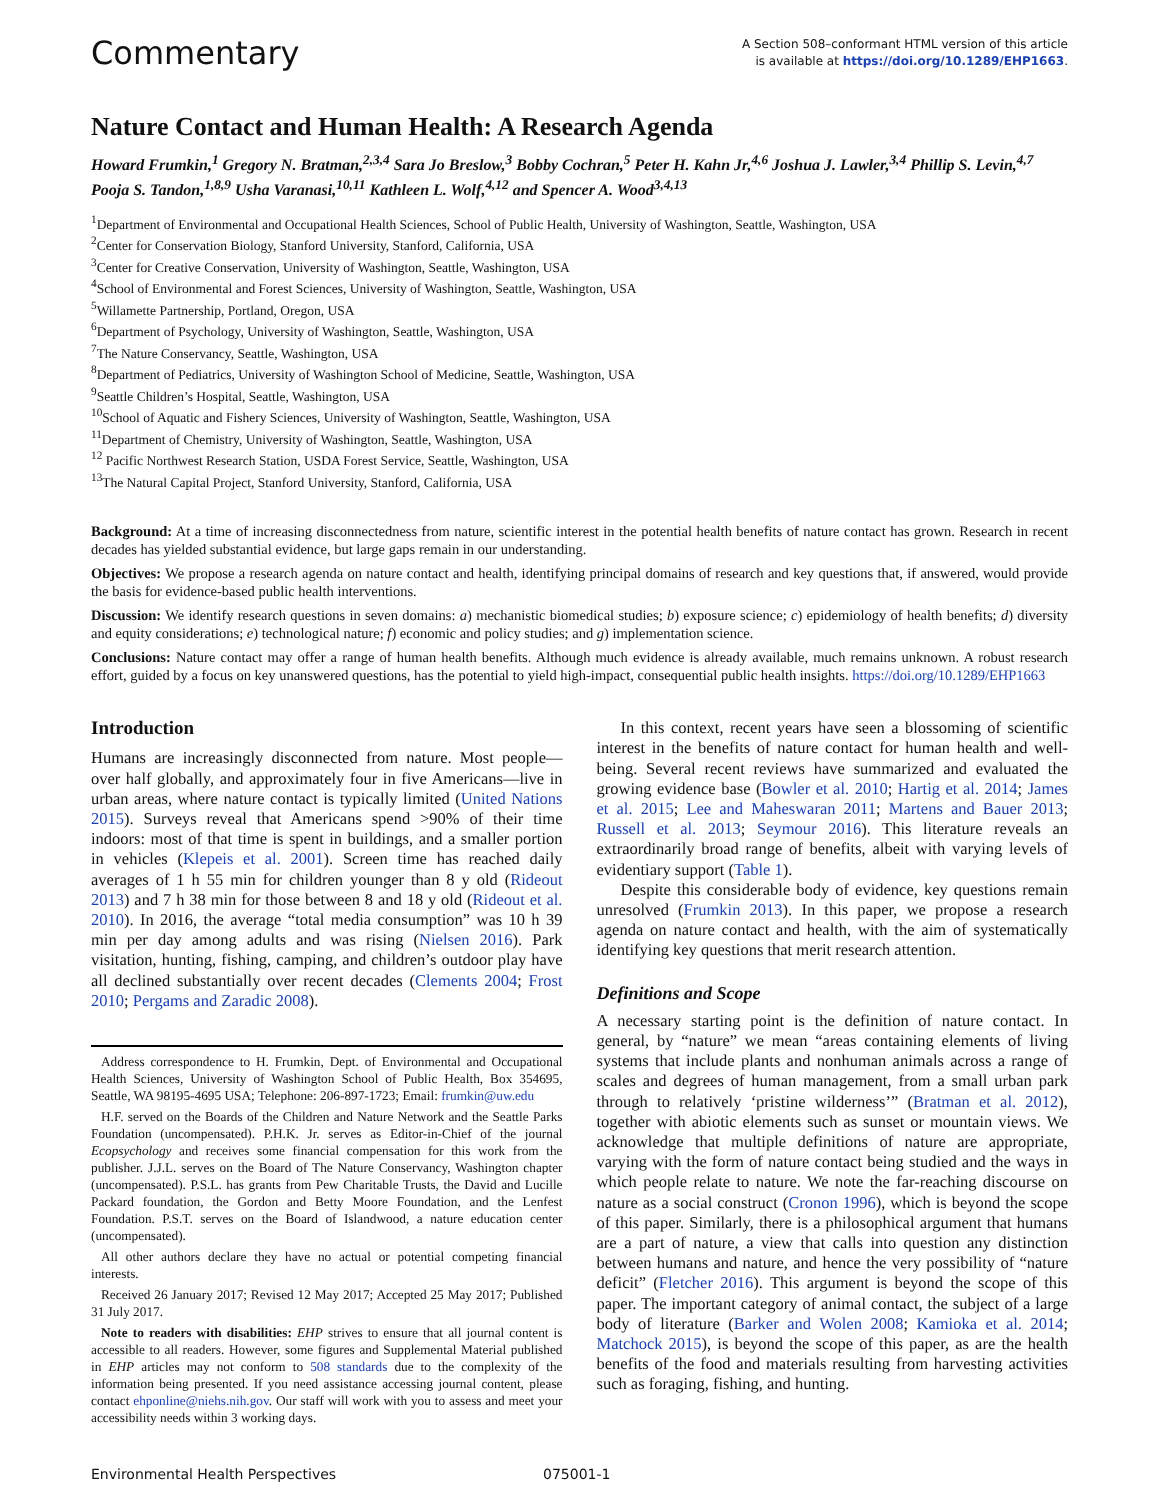Commentary
A Section 508–conformant HTML version of this article
is available at https://doi.org/10.1289/EHP1663.
Nature Contact and Human Health: A Research Agenda
Howard Frumkin,<sup>1</sup> Gregory N. Bratman,<sup>2,3,4</sup> Sara Jo Breslow,<sup>3</sup> Bobby Cochran,<sup>5</sup> Peter H. Kahn Jr,<sup>4,6</sup> Joshua J. Lawler,<sup>3,4</sup> Phillip S. Levin,<sup>4,7</sup> Pooja S. Tandon,<sup>1,8,9</sup> Usha Varanasi,<sup>10,11</sup> Kathleen L. Wolf,<sup>4,12</sup> and Spencer A. Wood<sup>3,4,13</sup>
<sup>1</sup> Department of Environmental and Occupational Health Sciences, School of Public Health, University of Washington, Seattle, Washington, USA
<sup>2</sup> Center for Conservation Biology, Stanford University, Stanford, California, USA
<sup>3</sup> Center for Creative Conservation, University of Washington, Seattle, Washington, USA
<sup>4</sup> School of Environmental and Forest Sciences, University of Washington, Seattle, Washington, USA
<sup>5</sup> Willamette Partnership, Portland, Oregon, USA
<sup>6</sup> Department of Psychology, University of Washington, Seattle, Washington, USA
<sup>7</sup> The Nature Conservancy, Seattle, Washington, USA
<sup>8</sup> Department of Pediatrics, University of Washington School of Medicine, Seattle, Washington, USA
<sup>9</sup> Seattle Children’s Hospital, Seattle, Washington, USA
<sup>10</sup> School of Aquatic and Fishery Sciences, University of Washington, Seattle, Washington, USA
<sup>11</sup> Department of Chemistry, University of Washington, Seattle, Washington, USA
<sup>12</sup> Pacific Northwest Research Station, USDA Forest Service, Seattle, Washington, USA
<sup>13</sup> The Natural Capital Project, Stanford University, Stanford, California, USA
Background: At a time of increasing disconnectedness from nature, scientific interest in the potential health benefits of nature contact has grown. Research in recent decades has yielded substantial evidence, but large gaps remain in our understanding.
Objectives: We propose a research agenda on nature contact and health, identifying principal domains of research and key questions that, if answered, would provide the basis for evidence-based public health interventions.
Discussion: We identify research questions in seven domains: a) mechanistic biomedical studies; b) exposure science; c) epidemiology of health benefits; d) diversity and equity considerations; e) technological nature; f) economic and policy studies; and g) implementation science.
Conclusions: Nature contact may offer a range of human health benefits. Although much evidence is already available, much remains unknown. A robust research effort, guided by a focus on key unanswered questions, has the potential to yield high-impact, consequential public health insights. https://doi.org/10.1289/EHP1663
Introduction
Humans are increasingly disconnected from nature. Most people—over half globally, and approximately four in five Americans—live in urban areas, where nature contact is typically limited (United Nations 2015). Surveys reveal that Americans spend >90% of their time indoors: most of that time is spent in buildings, and a smaller portion in vehicles (Klepeis et al. 2001). Screen time has reached daily averages of 1 h 55 min for children younger than 8 y old (Rideout 2013) and 7 h 38 min for those between 8 and 18 y old (Rideout et al. 2010). In 2016, the average “total media consumption” was 10 h 39 min per day among adults and was rising (Nielsen 2016). Park visitation, hunting, fishing, camping, and children’s outdoor play have all declined substantially over recent decades (Clements 2004; Frost 2010; Pergams and Zaradic 2008).
Address correspondence to H. Frumkin, Dept. of Environmental and Occupational Health Sciences, University of Washington School of Public Health, Box 354695, Seattle, WA 98195-4695 USA; Telephone: 206-897-1723; Email: frumkin@uw.edu
H.F. served on the Boards of the Children and Nature Network and the Seattle Parks Foundation (uncompensated). P.H.K. Jr. serves as Editor-in-Chief of the journal Ecopsychology and receives some financial compensation for this work from the publisher. J.J.L. serves on the Board of The Nature Conservancy, Washington chapter (uncompensated). P.S.L. has grants from Pew Charitable Trusts, the David and Lucille Packard foundation, the Gordon and Betty Moore Foundation, and the Lenfest Foundation. P.S.T. serves on the Board of Islandwood, a nature education center (uncompensated).
All other authors declare they have no actual or potential competing financial interests.
Received 26 January 2017; Revised 12 May 2017; Accepted 25 May 2017; Published 31 July 2017.
Note to readers with disabilities: EHP strives to ensure that all journal content is accessible to all readers. However, some figures and Supplemental Material published in EHP articles may not conform to 508 standards due to the complexity of the information being presented. If you need assistance accessing journal content, please contact ehponline@niehs.nih.gov. Our staff will work with you to assess and meet your accessibility needs within 3 working days.
In this context, recent years have seen a blossoming of scientific interest in the benefits of nature contact for human health and well-being. Several recent reviews have summarized and evaluated the growing evidence base (Bowler et al. 2010; Hartig et al. 2014; James et al. 2015; Lee and Maheswaran 2011; Martens and Bauer 2013; Russell et al. 2013; Seymour 2016). This literature reveals an extraordinarily broad range of benefits, albeit with varying levels of evidentiary support (Table 1).
Despite this considerable body of evidence, key questions remain unresolved (Frumkin 2013). In this paper, we propose a research agenda on nature contact and health, with the aim of systematically identifying key questions that merit research attention.
Definitions and Scope
A necessary starting point is the definition of nature contact. In general, by “nature” we mean “areas containing elements of living systems that include plants and nonhuman animals across a range of scales and degrees of human management, from a small urban park through to relatively ‘pristine wilderness’” (Bratman et al. 2012), together with abiotic elements such as sunset or mountain views. We acknowledge that multiple definitions of nature are appropriate, varying with the form of nature contact being studied and the ways in which people relate to nature. We note the far-reaching discourse on nature as a social construct (Cronon 1996), which is beyond the scope of this paper. Similarly, there is a philosophical argument that humans are a part of nature, a view that calls into question any distinction between humans and nature, and hence the very possibility of “nature deficit” (Fletcher 2016). This argument is beyond the scope of this paper. The important category of animal contact, the subject of a large body of literature (Barker and Wolen 2008; Kamioka et al. 2014; Matchock 2015), is beyond the scope of this paper, as are the health benefits of the food and materials resulting from harvesting activities such as foraging, fishing, and hunting.
Environmental Health Perspectives 075001-1